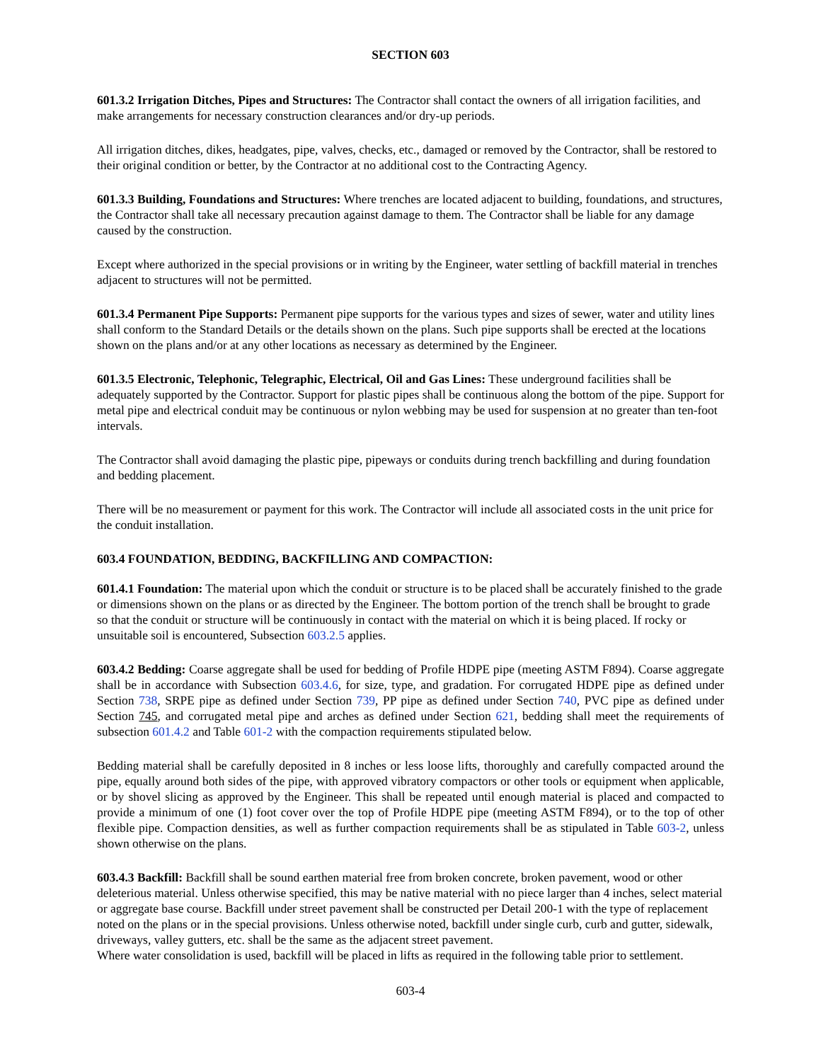SECTION 603
601.3.2 Irrigation Ditches, Pipes and Structures: The Contractor shall contact the owners of all irrigation facilities, and make arrangements for necessary construction clearances and/or dry-up periods.
All irrigation ditches, dikes, headgates, pipe, valves, checks, etc., damaged or removed by the Contractor, shall be restored to their original condition or better, by the Contractor at no additional cost to the Contracting Agency.
601.3.3 Building, Foundations and Structures: Where trenches are located adjacent to building, foundations, and structures, the Contractor shall take all necessary precaution against damage to them. The Contractor shall be liable for any damage caused by the construction.
Except where authorized in the special provisions or in writing by the Engineer, water settling of backfill material in trenches adjacent to structures will not be permitted.
601.3.4 Permanent Pipe Supports: Permanent pipe supports for the various types and sizes of sewer, water and utility lines shall conform to the Standard Details or the details shown on the plans. Such pipe supports shall be erected at the locations shown on the plans and/or at any other locations as necessary as determined by the Engineer.
601.3.5 Electronic, Telephonic, Telegraphic, Electrical, Oil and Gas Lines: These underground facilities shall be adequately supported by the Contractor. Support for plastic pipes shall be continuous along the bottom of the pipe. Support for metal pipe and electrical conduit may be continuous or nylon webbing may be used for suspension at no greater than ten-foot intervals.
The Contractor shall avoid damaging the plastic pipe, pipeways or conduits during trench backfilling and during foundation and bedding placement.
There will be no measurement or payment for this work. The Contractor will include all associated costs in the unit price for the conduit installation.
603.4 FOUNDATION, BEDDING, BACKFILLING AND COMPACTION:
601.4.1 Foundation: The material upon which the conduit or structure is to be placed shall be accurately finished to the grade or dimensions shown on the plans or as directed by the Engineer. The bottom portion of the trench shall be brought to grade so that the conduit or structure will be continuously in contact with the material on which it is being placed. If rocky or unsuitable soil is encountered, Subsection 603.2.5 applies.
603.4.2 Bedding: Coarse aggregate shall be used for bedding of Profile HDPE pipe (meeting ASTM F894). Coarse aggregate shall be in accordance with Subsection 603.4.6, for size, type, and gradation. For corrugated HDPE pipe as defined under Section 738, SRPE pipe as defined under Section 739, PP pipe as defined under Section 740, PVC pipe as defined under Section 745, and corrugated metal pipe and arches as defined under Section 621, bedding shall meet the requirements of subsection 601.4.2 and Table 601-2 with the compaction requirements stipulated below.
Bedding material shall be carefully deposited in 8 inches or less loose lifts, thoroughly and carefully compacted around the pipe, equally around both sides of the pipe, with approved vibratory compactors or other tools or equipment when applicable, or by shovel slicing as approved by the Engineer. This shall be repeated until enough material is placed and compacted to provide a minimum of one (1) foot cover over the top of Profile HDPE pipe (meeting ASTM F894), or to the top of other flexible pipe. Compaction densities, as well as further compaction requirements shall be as stipulated in Table 603-2, unless shown otherwise on the plans.
603.4.3 Backfill: Backfill shall be sound earthen material free from broken concrete, broken pavement, wood or other deleterious material. Unless otherwise specified, this may be native material with no piece larger than 4 inches, select material or aggregate base course. Backfill under street pavement shall be constructed per Detail 200-1 with the type of replacement noted on the plans or in the special provisions. Unless otherwise noted, backfill under single curb, curb and gutter, sidewalk, driveways, valley gutters, etc. shall be the same as the adjacent street pavement.
Where water consolidation is used, backfill will be placed in lifts as required in the following table prior to settlement.
603-4